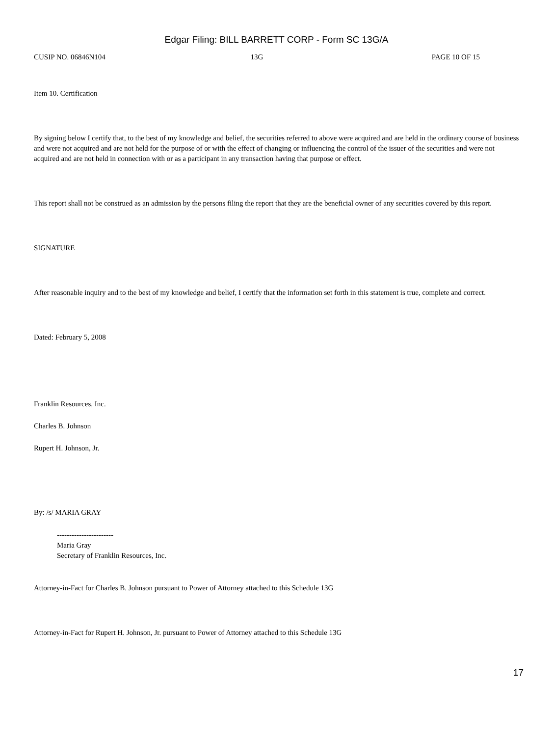Edgar Filing: BILL BARRETT CORP - Form SC 13G/A
CUSIP NO. 06846N104 13G PAGE 10 OF 15
Item 10. Certification
By signing below I certify that, to the best of my knowledge and belief, the securities referred to above were acquired and are held in the ordinary course of business and were not acquired and are not held for the purpose of or with the effect of changing or influencing the control of the issuer of the securities and were not acquired and are not held in connection with or as a participant in any transaction having that purpose or effect.
This report shall not be construed as an admission by the persons filing the report that they are the beneficial owner of any securities covered by this report.
SIGNATURE
After reasonable inquiry and to the best of my knowledge and belief, I certify that the information set forth in this statement is true, complete and correct.
Dated: February 5, 2008
Franklin Resources, Inc.
Charles B. Johnson
Rupert H. Johnson, Jr.
By: /s/ MARIA GRAY
-----------------------
Maria Gray
Secretary of Franklin Resources, Inc.
Attorney-in-Fact for Charles B. Johnson pursuant to Power of Attorney attached to this Schedule 13G
Attorney-in-Fact for Rupert H. Johnson, Jr. pursuant to Power of Attorney attached to this Schedule 13G
17